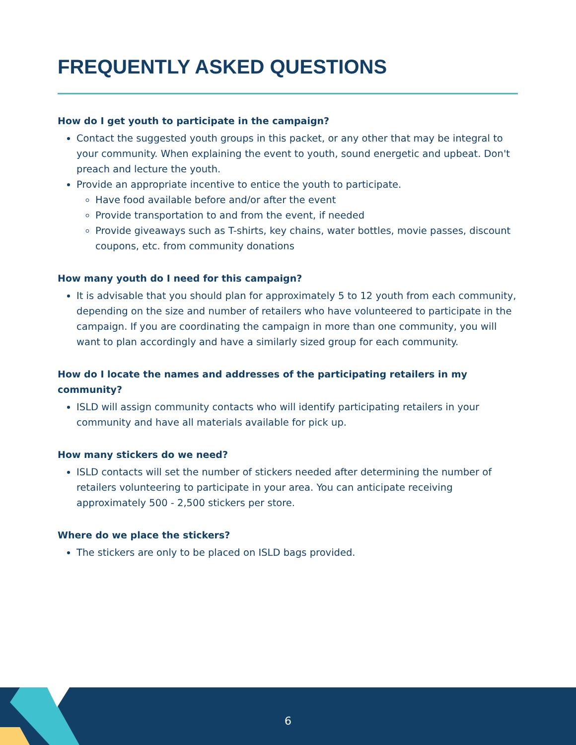FREQUENTLY ASKED QUESTIONS
How do I get youth to participate in the campaign?
Contact the suggested youth groups in this packet, or any other that may be integral to your community. When explaining the event to youth, sound energetic and upbeat. Don't preach and lecture the youth.
Provide an appropriate incentive to entice the youth to participate.
Have food available before and/or after the event
Provide transportation to and from the event, if needed
Provide giveaways such as T-shirts, key chains, water bottles, movie passes, discount coupons, etc. from community donations
How many youth do I need for this campaign?
It is advisable that you should plan for approximately 5 to 12 youth from each community, depending on the size and number of retailers who have volunteered to participate in the campaign. If you are coordinating the campaign in more than one community, you will want to plan accordingly and have a similarly sized group for each community.
How do I locate the names and addresses of the participating retailers in my community?
ISLD will assign community contacts who will identify participating retailers in your community and have all materials available for pick up.
How many stickers do we need?
ISLD contacts will set the number of stickers needed after determining the number of retailers volunteering to participate in your area. You can anticipate receiving approximately 500 - 2,500 stickers per store.
Where do we place the stickers?
The stickers are only to be placed on ISLD bags provided.
6